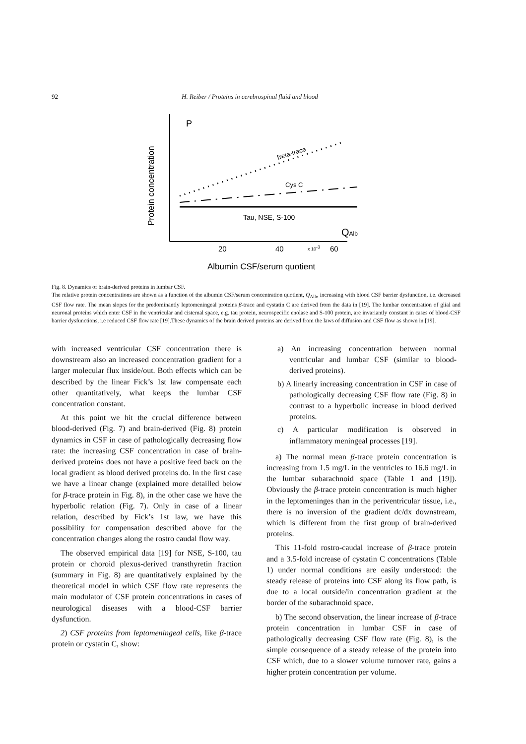92 H. Reiber / Proteins in cerebrospinal fluid and blood
Protein concentration
P
Beta-trace
Cys C
Tau, NSE, S-100
QAlb
20
40
x 10-3
60
Albumin CSF/serum quotient
Fig. 8. Dynamics of brain-derived proteins in lumbar CSF.
The relative protein concentrations are shown as a function of the albumin CSF/serum concentration quotient, Q<sub>Alb</sub>, increasing with blood CSF barrier dysfunction, i.e. decreased CSF flow rate. The mean slopes for the predominantly leptomeningeal proteins β-trace and cystatin C are derived from the data in [19]. The lumbar concentration of glial and neuronal proteins which enter CSF in the ventricular and cisternal space, e.g. tau protein, neurospecific enolase and S-100 protein, are invariantly constant in cases of blood-CSF barrier dysfunctions, i.e reduced CSF flow rate [19].These dynamics of the brain derived proteins are derived from the laws of diffusion and CSF flow as shown in [19].
with increased ventricular CSF concentration there is downstream also an increased concentration gradient for a larger molecular flux inside/out. Both effects which can be described by the linear Fick’s 1st law compensate each other quantitatively, what keeps the lumbar CSF concentration constant.
At this point we hit the crucial difference between blood-derived (Fig. 7) and brain-derived (Fig. 8) protein dynamics in CSF in case of pathologically decreasing flow rate: the increasing CSF concentration in case of brain-derived proteins does not have a positive feed back on the local gradient as blood derived proteins do. In the first case we have a linear change (explained more detailled below for β-trace protein in Fig. 8), in the other case we have the hyperbolic relation (Fig. 7). Only in case of a linear relation, described by Fick’s 1st law, we have this possibility for compensation described above for the concentration changes along the rostro caudal flow way.
The observed empirical data [19] for NSE, S-100, tau protein or choroid plexus-derived transthyretin fraction (summary in Fig. 8) are quantitatively explained by the theoretical model in which CSF flow rate represents the main modulator of CSF protein concentrations in cases of neurological diseases with a blood-CSF barrier dysfunction.
2) CSF proteins from leptomeningeal cells, like β-trace protein or cystatin C, show:
a) An increasing concentration between normal ventricular and lumbar CSF (similar to blood-derived proteins).
b) A linearly increasing concentration in CSF in case of pathologically decreasing CSF flow rate (Fig. 8) in contrast to a hyperbolic increase in blood derived proteins.
c) A particular modification is observed in inflammatory meningeal processes [19].
a) The normal mean β-trace protein concentration is increasing from 1.5 mg/L in the ventricles to 16.6 mg/L in the lumbar subarachnoid space (Table 1 and [19]). Obviously the β-trace protein concentration is much higher in the leptomeninges than in the periventricular tissue, i.e., there is no inversion of the gradient dc/dx downstream, which is different from the first group of brain-derived proteins.
This 11-fold rostro-caudal increase of β-trace protein and a 3.5-fold increase of cystatin C concentrations (Table 1) under normal conditions are easily understood: the steady release of proteins into CSF along its flow path, is due to a local outside/in concentration gradient at the border of the subarachnoid space.
b) The second observation, the linear increase of β-trace protein concentration in lumbar CSF in case of pathologically decreasing CSF flow rate (Fig. 8), is the simple consequence of a steady release of the protein into CSF which, due to a slower volume turnover rate, gains a higher protein concentration per volume.